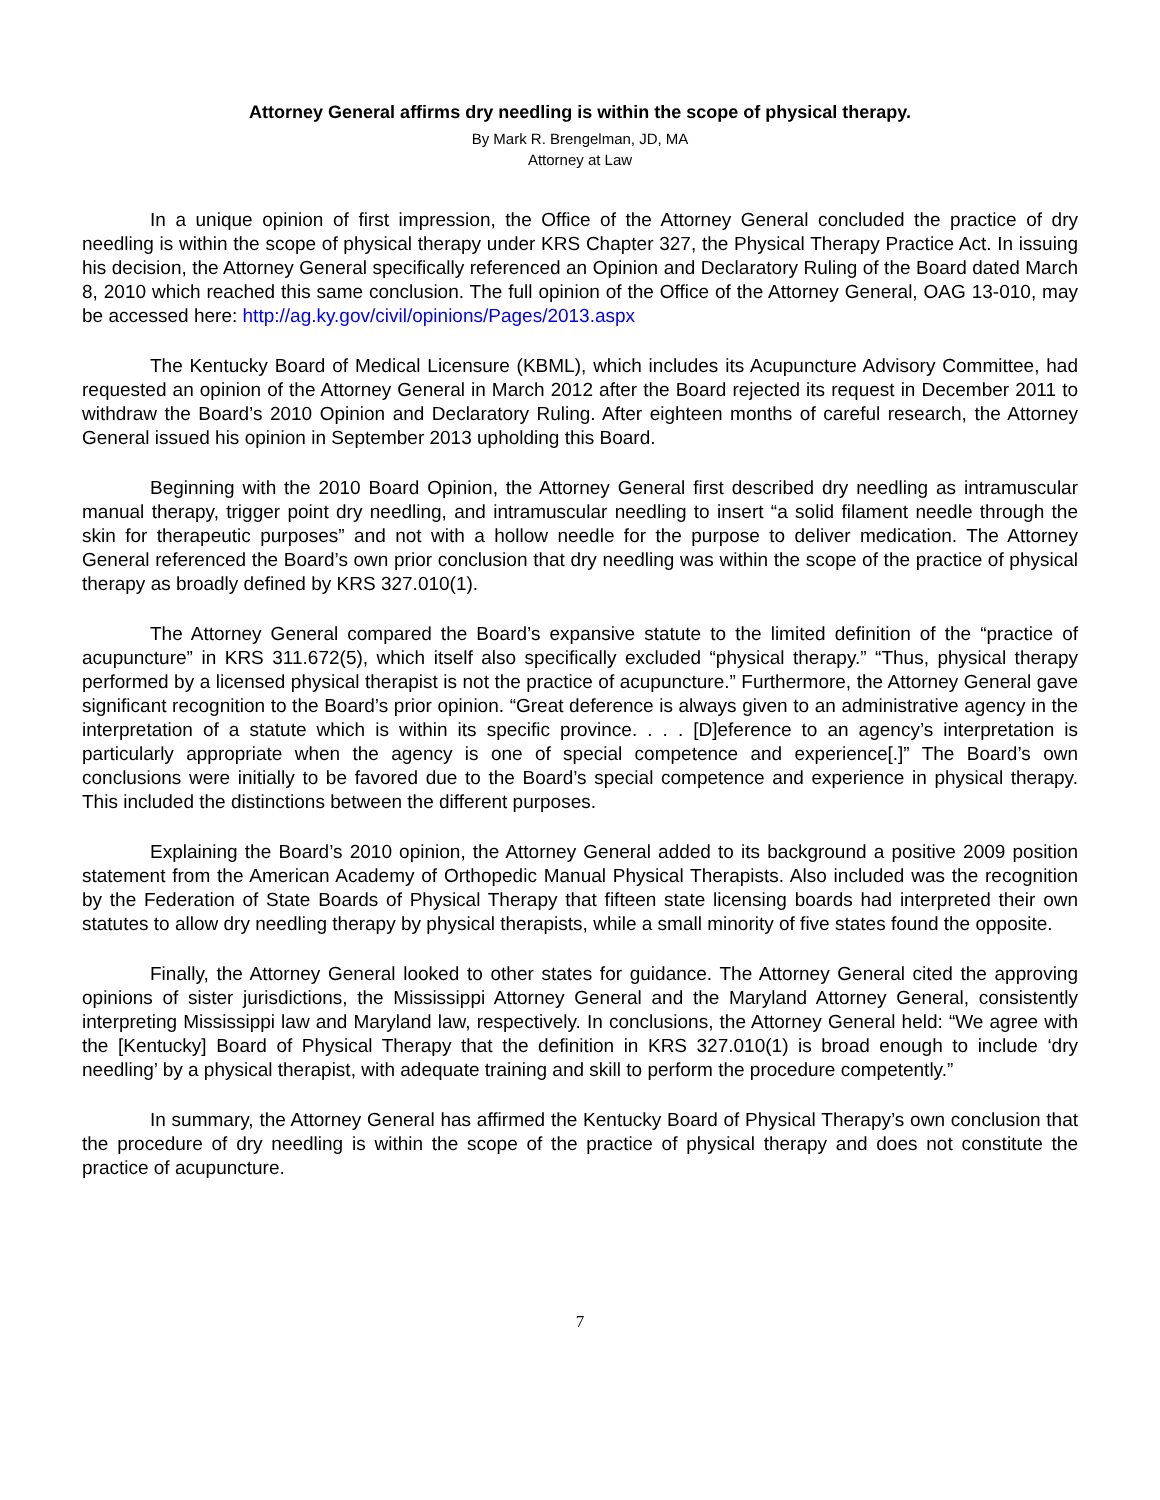Attorney General affirms dry needling is within the scope of physical therapy.
By Mark R. Brengelman, JD, MA
Attorney at Law
In a unique opinion of first impression, the Office of the Attorney General concluded the practice of dry needling is within the scope of physical therapy under KRS Chapter 327, the Physical Therapy Practice Act. In issuing his decision, the Attorney General specifically referenced an Opinion and Declaratory Ruling of the Board dated March 8, 2010 which reached this same conclusion. The full opinion of the Office of the Attorney General, OAG 13-010, may be accessed here: http://ag.ky.gov/civil/opinions/Pages/2013.aspx
The Kentucky Board of Medical Licensure (KBML), which includes its Acupuncture Advisory Committee, had requested an opinion of the Attorney General in March 2012 after the Board rejected its request in December 2011 to withdraw the Board’s 2010 Opinion and Declaratory Ruling. After eighteen months of careful research, the Attorney General issued his opinion in September 2013 upholding this Board.
Beginning with the 2010 Board Opinion, the Attorney General first described dry needling as intramuscular manual therapy, trigger point dry needling, and intramuscular needling to insert “a solid filament needle through the skin for therapeutic purposes” and not with a hollow needle for the purpose to deliver medication. The Attorney General referenced the Board’s own prior conclusion that dry needling was within the scope of the practice of physical therapy as broadly defined by KRS 327.010(1).
The Attorney General compared the Board’s expansive statute to the limited definition of the “practice of acupuncture” in KRS 311.672(5), which itself also specifically excluded “physical therapy.” “Thus, physical therapy performed by a licensed physical therapist is not the practice of acupuncture.” Furthermore, the Attorney General gave significant recognition to the Board’s prior opinion. “Great deference is always given to an administrative agency in the interpretation of a statute which is within its specific province. . . . [D]eference to an agency’s interpretation is particularly appropriate when the agency is one of special competence and experience[.]” The Board’s own conclusions were initially to be favored due to the Board’s special competence and experience in physical therapy. This included the distinctions between the different purposes.
Explaining the Board’s 2010 opinion, the Attorney General added to its background a positive 2009 position statement from the American Academy of Orthopedic Manual Physical Therapists. Also included was the recognition by the Federation of State Boards of Physical Therapy that fifteen state licensing boards had interpreted their own statutes to allow dry needling therapy by physical therapists, while a small minority of five states found the opposite.
Finally, the Attorney General looked to other states for guidance. The Attorney General cited the approving opinions of sister jurisdictions, the Mississippi Attorney General and the Maryland Attorney General, consistently interpreting Mississippi law and Maryland law, respectively. In conclusions, the Attorney General held: “We agree with the [Kentucky] Board of Physical Therapy that the definition in KRS 327.010(1) is broad enough to include ‘dry needling’ by a physical therapist, with adequate training and skill to perform the procedure competently.”
In summary, the Attorney General has affirmed the Kentucky Board of Physical Therapy’s own conclusion that the procedure of dry needling is within the scope of the practice of physical therapy and does not constitute the practice of acupuncture.
7